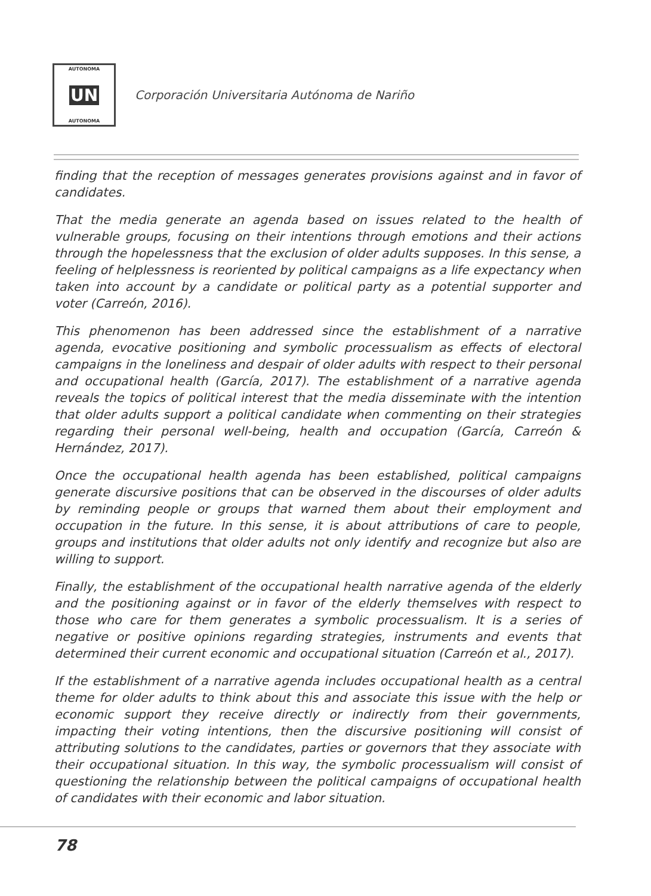AUTONOMA
UN
AUTONOMA
Corporación Universitaria Autónoma de Nariño
finding that the reception of messages generates provisions against and in favor of candidates.
That the media generate an agenda based on issues related to the health of vulnerable groups, focusing on their intentions through emotions and their actions through the hopelessness that the exclusion of older adults supposes. In this sense, a feeling of helplessness is reoriented by political campaigns as a life expectancy when taken into account by a candidate or political party as a potential supporter and voter (Carreón, 2016).
This phenomenon has been addressed since the establishment of a narrative agenda, evocative positioning and symbolic processualism as effects of electoral campaigns in the loneliness and despair of older adults with respect to their personal and occupational health (García, 2017). The establishment of a narrative agenda reveals the topics of political interest that the media disseminate with the intention that older adults support a political candidate when commenting on their strategies regarding their personal well-being, health and occupation (García, Carreón & Hernández, 2017).
Once the occupational health agenda has been established, political campaigns generate discursive positions that can be observed in the discourses of older adults by reminding people or groups that warned them about their employment and occupation in the future. In this sense, it is about attributions of care to people, groups and institutions that older adults not only identify and recognize but also are willing to support.
Finally, the establishment of the occupational health narrative agenda of the elderly and the positioning against or in favor of the elderly themselves with respect to those who care for them generates a symbolic processualism. It is a series of negative or positive opinions regarding strategies, instruments and events that determined their current economic and occupational situation (Carreón et al., 2017).
If the establishment of a narrative agenda includes occupational health as a central theme for older adults to think about this and associate this issue with the help or economic support they receive directly or indirectly from their governments, impacting their voting intentions, then the discursive positioning will consist of attributing solutions to the candidates, parties or governors that they associate with their occupational situation. In this way, the symbolic processualism will consist of questioning the relationship between the political campaigns of occupational health of candidates with their economic and labor situation.
78